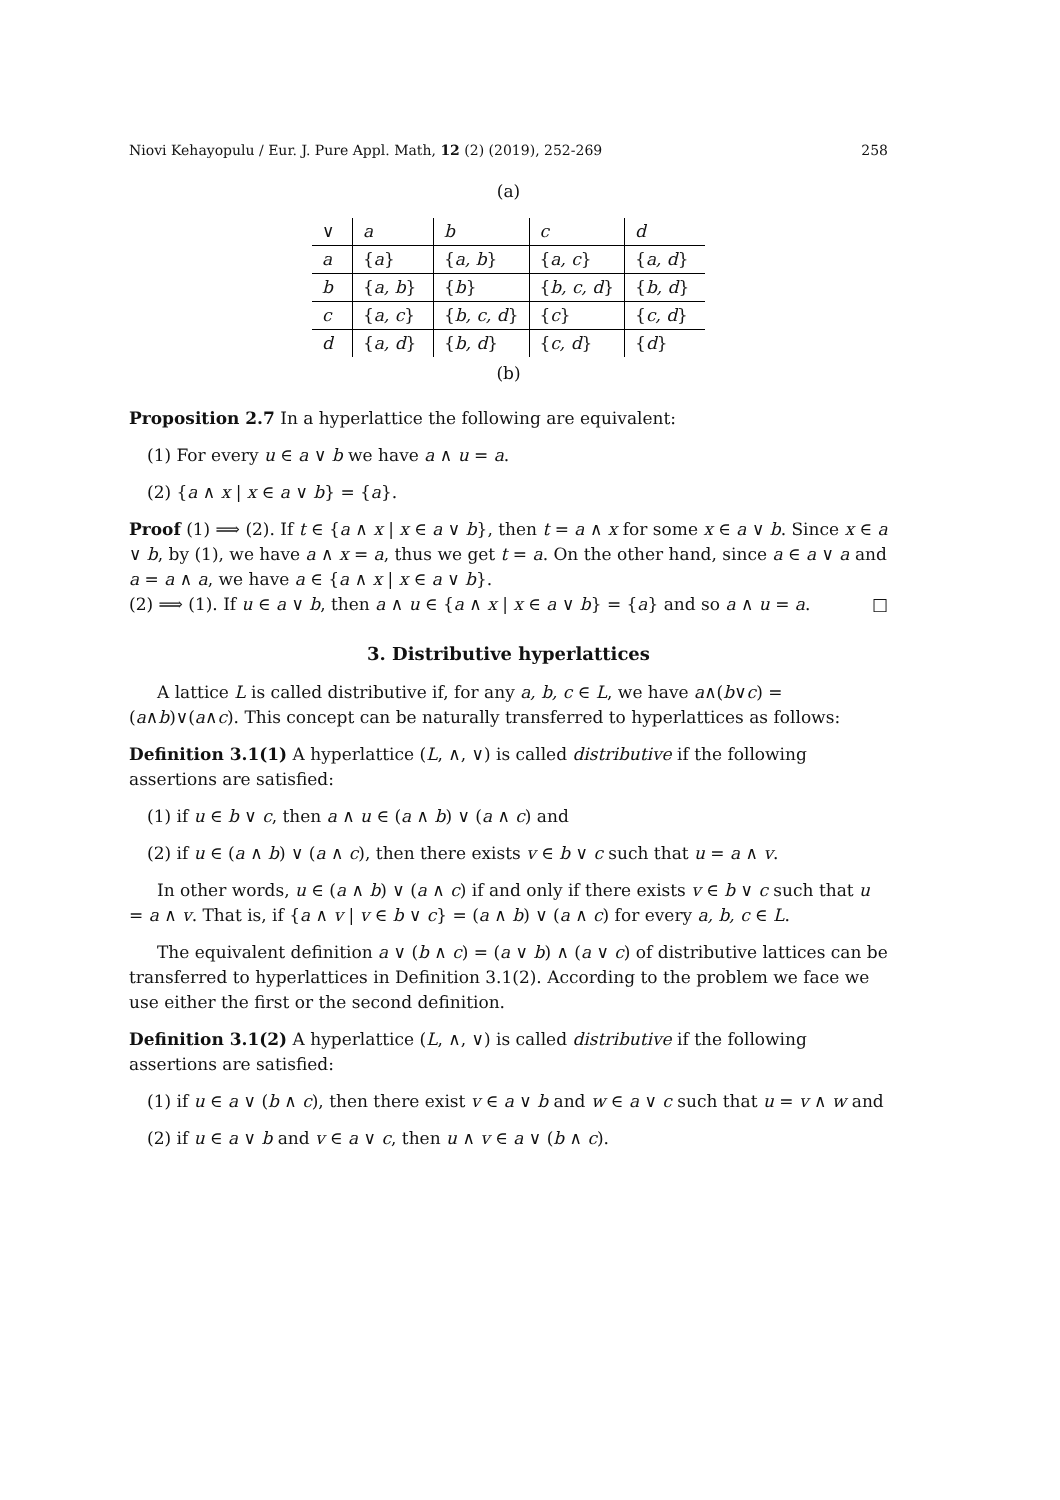Niovi Kehayopulu / Eur. J. Pure Appl. Math, 12 (2) (2019), 252-269 258
(a)
| ∨ | a | b | c | d |
| a | { a } | { a, b } | { a, c } | { a, d } |
| b | { a, b } | { b } | { b, c, d } | { b, d } |
| c | { a, c } | { b, c, d } | { c } | { c, d } |
| d | { a, d } | { b, d } | { c, d } | { d } |
(b)
Proposition 2.7 In a hyperlattice the following are equivalent:
(1) For every u ∈ a ∨ b we have a ∧ u = a.
(2) {a ∧ x | x ∈ a ∨ b} = {a}.
Proof (1) ⟹ (2). If t ∈ {a ∧ x | x ∈ a ∨ b}, then t = a ∧ x for some x ∈ a ∨ b. Since x ∈ a ∨ b, by (1), we have a ∧ x = a, thus we get t = a. On the other hand, since a ∈ a ∨ a and a = a ∧ a, we have a ∈ {a ∧ x | x ∈ a ∨ b}.
(2) ⟹ (1). If u ∈ a ∨ b, then a ∧ u ∈ {a ∧ x | x ∈ a ∨ b} = {a} and so a ∧ u = a. □
3. Distributive hyperlattices
A lattice L is called distributive if, for any a, b, c ∈ L, we have a∧(b∨c) = (a∧b)∨(a∧c). This concept can be naturally transferred to hyperlattices as follows:
Definition 3.1(1) A hyperlattice (L, ∧, ∨) is called distributive if the following assertions are satisfied:
(1) if u ∈ b ∨ c, then a ∧ u ∈ (a ∧ b) ∨ (a ∧ c) and
(2) if u ∈ (a ∧ b) ∨ (a ∧ c), then there exists v ∈ b ∨ c such that u = a ∧ v.
In other words, u ∈ (a ∧ b) ∨ (a ∧ c) if and only if there exists v ∈ b ∨ c such that u = a ∧ v. That is, if {a ∧ v | v ∈ b ∨ c} = (a ∧ b) ∨ (a ∧ c) for every a, b, c ∈ L.
The equivalent definition a ∨ (b ∧ c) = (a ∨ b) ∧ (a ∨ c) of distributive lattices can be transferred to hyperlattices in Definition 3.1(2). According to the problem we face we use either the first or the second definition.
Definition 3.1(2) A hyperlattice (L, ∧, ∨) is called distributive if the following assertions are satisfied:
(1) if u ∈ a ∨ (b ∧ c), then there exist v ∈ a ∨ b and w ∈ a ∨ c such that u = v ∧ w and
(2) if u ∈ a ∨ b and v ∈ a ∨ c, then u ∧ v ∈ a ∨ (b ∧ c).